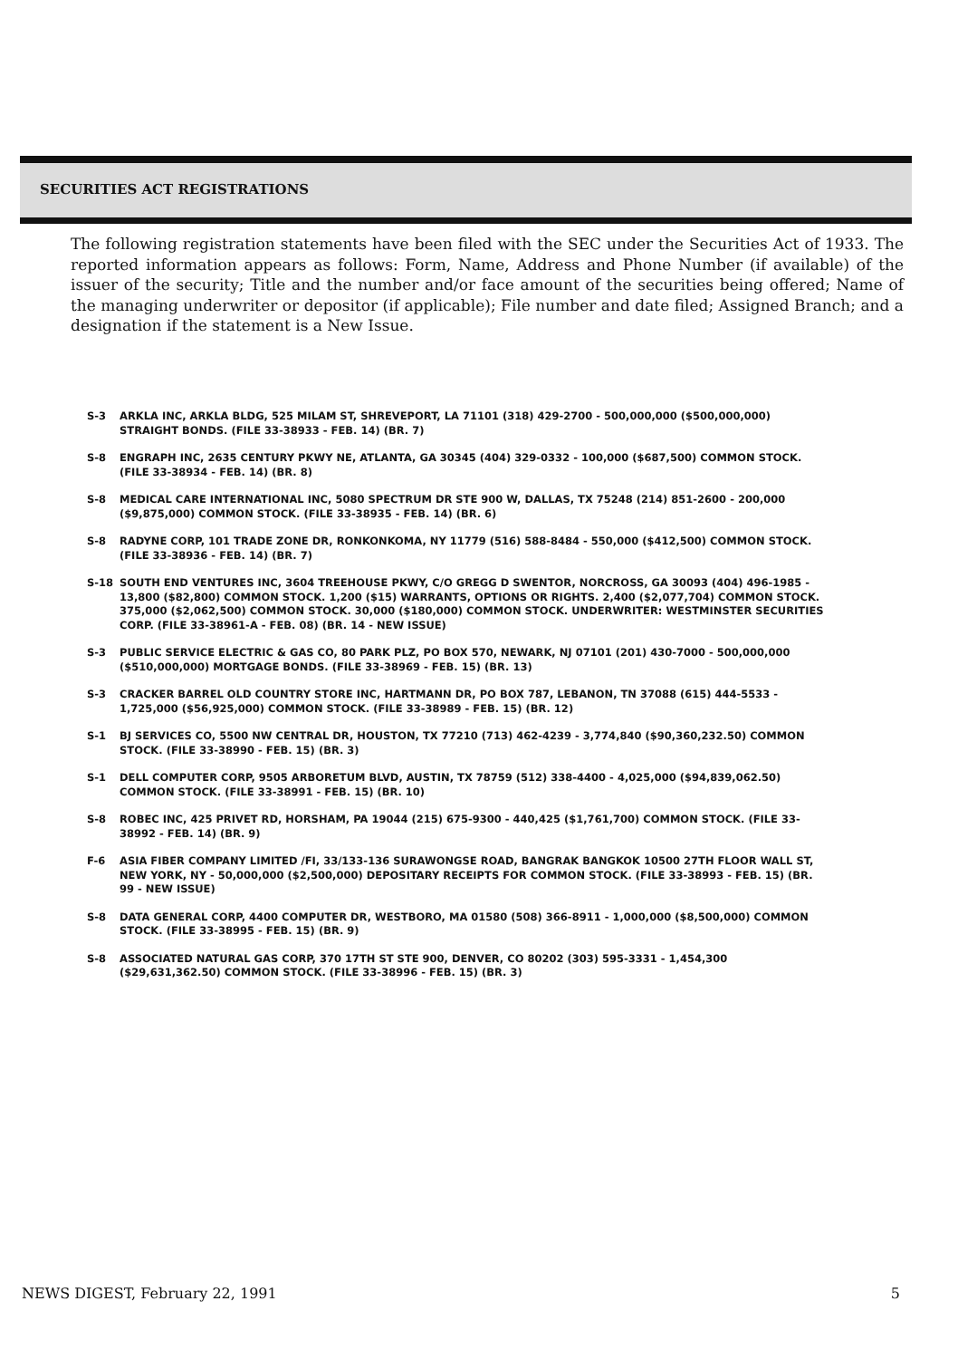SECURITIES ACT REGISTRATIONS
The following registration statements have been filed with the SEC under the Securities Act of 1933. The reported information appears as follows: Form, Name, Address and Phone Number (if available) of the issuer of the security; Title and the number and/or face amount of the securities being offered; Name of the managing underwriter or depositor (if applicable); File number and date filed; Assigned Branch; and a designation if the statement is a New Issue.
S-3 ARKLA INC, ARKLA BLDG, 525 MILAM ST, SHREVEPORT, LA 71101 (318) 429-2700 - 500,000,000 ($500,000,000) STRAIGHT BONDS. (FILE 33-38933 - FEB. 14) (BR. 7)
S-8 ENGRAPH INC, 2635 CENTURY PKWY NE, ATLANTA, GA 30345 (404) 329-0332 - 100,000 ($687,500) COMMON STOCK. (FILE 33-38934 - FEB. 14) (BR. 8)
S-8 MEDICAL CARE INTERNATIONAL INC, 5080 SPECTRUM DR STE 900 W, DALLAS, TX 75248 (214) 851-2600 - 200,000 ($9,875,000) COMMON STOCK. (FILE 33-38935 - FEB. 14) (BR. 6)
S-8 RADYNE CORP, 101 TRADE ZONE DR, RONKONKOMA, NY 11779 (516) 588-8484 - 550,000 ($412,500) COMMON STOCK. (FILE 33-38936 - FEB. 14) (BR. 7)
S-18 SOUTH END VENTURES INC, 3604 TREEHOUSE PKWY, C/O GREGG D SWENTOR, NORCROSS, GA 30093 (404) 496-1985 - 13,800 ($82,800) COMMON STOCK. 1,200 ($15) WARRANTS, OPTIONS OR RIGHTS. 2,400 ($2,077,704) COMMON STOCK. 375,000 ($2,062,500) COMMON STOCK. 30,000 ($180,000) COMMON STOCK. UNDERWRITER: WESTMINSTER SECURITIES CORP. (FILE 33-38961-A - FEB. 08) (BR. 14 - NEW ISSUE)
S-3 PUBLIC SERVICE ELECTRIC & GAS CO, 80 PARK PLZ, PO BOX 570, NEWARK, NJ 07101 (201) 430-7000 - 500,000,000 ($510,000,000) MORTGAGE BONDS. (FILE 33-38969 - FEB. 15) (BR. 13)
S-3 CRACKER BARREL OLD COUNTRY STORE INC, HARTMANN DR, PO BOX 787, LEBANON, TN 37088 (615) 444-5533 - 1,725,000 ($56,925,000) COMMON STOCK. (FILE 33-38989 - FEB. 15) (BR. 12)
S-1 BJ SERVICES CO, 5500 NW CENTRAL DR, HOUSTON, TX 77210 (713) 462-4239 - 3,774,840 ($90,360,232.50) COMMON STOCK. (FILE 33-38990 - FEB. 15) (BR. 3)
S-1 DELL COMPUTER CORP, 9505 ARBORETUM BLVD, AUSTIN, TX 78759 (512) 338-4400 - 4,025,000 ($94,839,062.50) COMMON STOCK. (FILE 33-38991 - FEB. 15) (BR. 10)
S-8 ROBEC INC, 425 PRIVET RD, HORSHAM, PA 19044 (215) 675-9300 - 440,425 ($1,761,700) COMMON STOCK. (FILE 33-38992 - FEB. 14) (BR. 9)
F-6 ASIA FIBER COMPANY LIMITED /FI, 33/133-136 SURAWONGSE ROAD, BANGRAK BANGKOK 10500 27TH FLOOR WALL ST, NEW YORK, NY - 50,000,000 ($2,500,000) DEPOSITARY RECEIPTS FOR COMMON STOCK. (FILE 33-38993 - FEB. 15) (BR. 99 - NEW ISSUE)
S-8 DATA GENERAL CORP, 4400 COMPUTER DR, WESTBORO, MA 01580 (508) 366-8911 - 1,000,000 ($8,500,000) COMMON STOCK. (FILE 33-38995 - FEB. 15) (BR. 9)
S-8 ASSOCIATED NATURAL GAS CORP, 370 17TH ST STE 900, DENVER, CO 80202 (303) 595-3331 - 1,454,300 ($29,631,362.50) COMMON STOCK. (FILE 33-38996 - FEB. 15) (BR. 3)
NEWS DIGEST, February 22, 1991 5